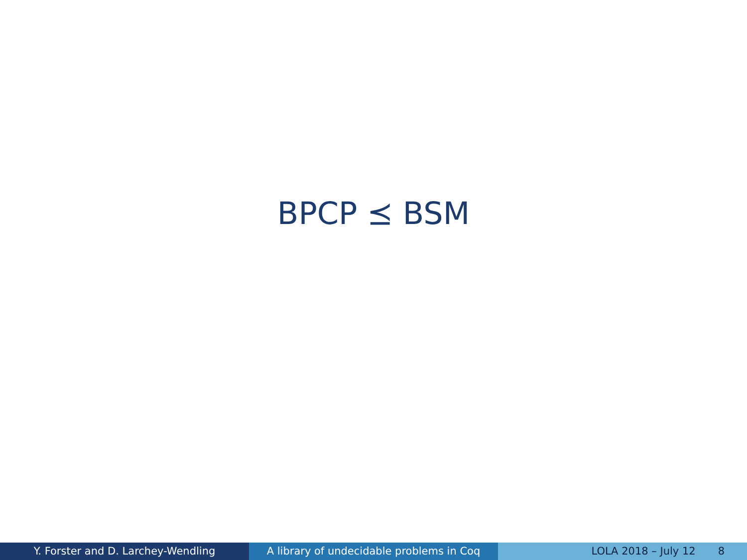BPCP ⪯ BSM
Y. Forster and D. Larchey-Wendling A library of undecidable problems in Coq
LOLA 2018 – July 12 8